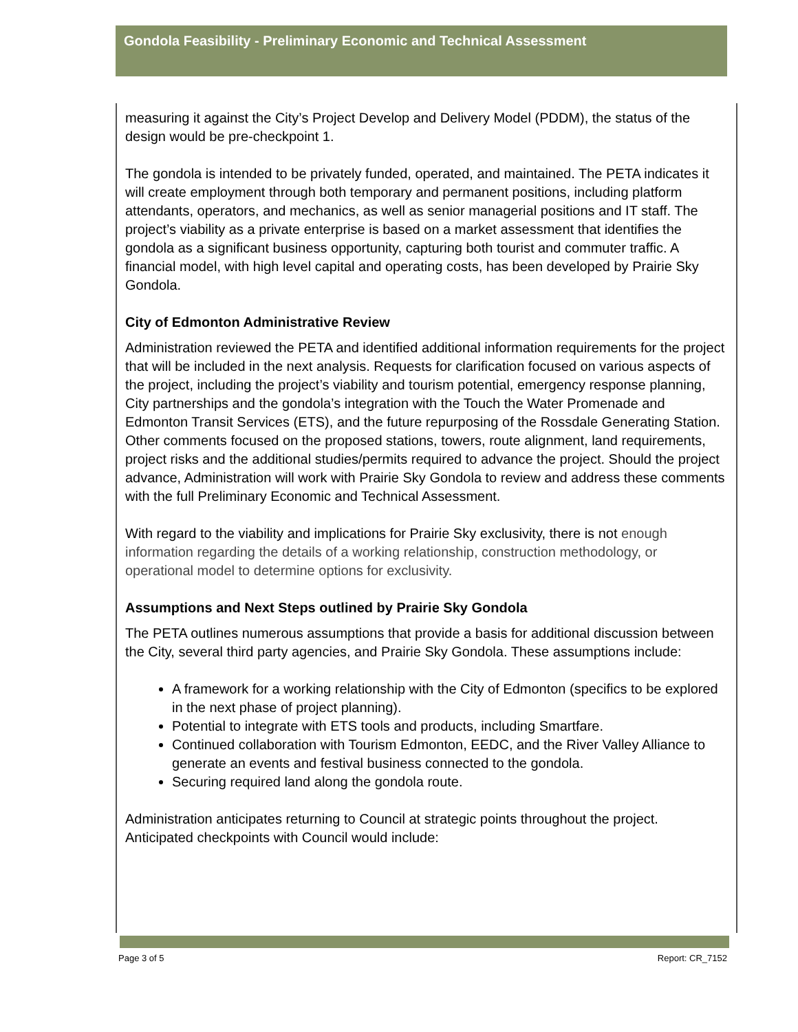Gondola Feasibility - Preliminary Economic and Technical Assessment
measuring it against the City’s Project Develop and Delivery Model (PDDM), the status of the design would be pre-checkpoint 1.
The gondola is intended to be privately funded, operated, and maintained. The PETA indicates it will create employment through both temporary and permanent positions, including platform attendants, operators, and mechanics, as well as senior managerial positions and IT staff. The project’s viability as a private enterprise is based on a market assessment that identifies the gondola as a significant business opportunity, capturing both tourist and commuter traffic. A financial model, with high level capital and operating costs, has been developed by Prairie Sky Gondola.
City of Edmonton Administrative Review
Administration reviewed the PETA and identified additional information requirements for the project that will be included in the next analysis. Requests for clarification focused on various aspects of the project, including the project’s viability and tourism potential, emergency response planning, City partnerships and the gondola’s integration with the Touch the Water Promenade and Edmonton Transit Services (ETS), and the future repurposing of the Rossdale Generating Station. Other comments focused on the proposed stations, towers, route alignment, land requirements, project risks and the additional studies/permits required to advance the project. Should the project advance, Administration will work with Prairie Sky Gondola to review and address these comments with the full Preliminary Economic and Technical Assessment.
With regard to the viability and implications for Prairie Sky exclusivity, there is not enough information regarding the details of a working relationship, construction methodology, or operational model to determine options for exclusivity.
Assumptions and Next Steps outlined by Prairie Sky Gondola
The PETA outlines numerous assumptions that provide a basis for additional discussion between the City, several third party agencies, and Prairie Sky Gondola. These assumptions include:
A framework for a working relationship with the City of Edmonton (specifics to be explored in the next phase of project planning).
Potential to integrate with ETS tools and products, including Smartfare.
Continued collaboration with Tourism Edmonton, EEDC, and the River Valley Alliance to generate an events and festival business connected to the gondola.
Securing required land along the gondola route.
Administration anticipates returning to Council at strategic points throughout the project. Anticipated checkpoints with Council would include:
Page 3 of 5 Report: CR_7152